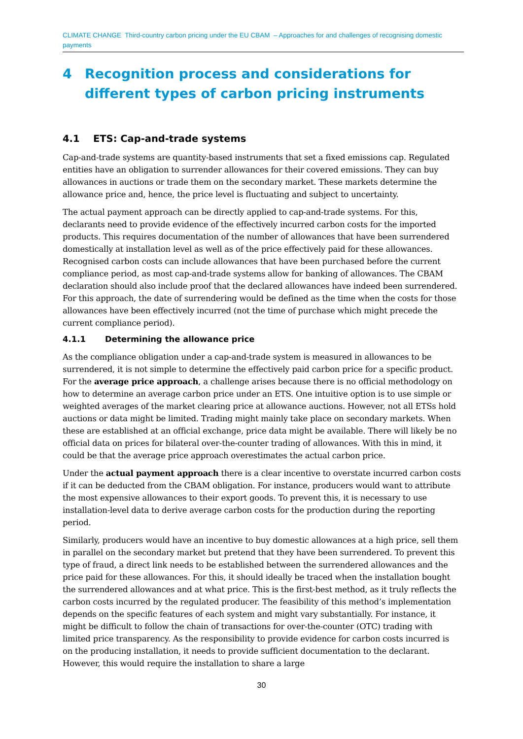CLIMATE CHANGE Third-country carbon pricing under the EU CBAM – Approaches for and challenges of recognising domestic payments
4 Recognition process and considerations for different types of carbon pricing instruments
4.1 ETS: Cap-and-trade systems
Cap-and-trade systems are quantity-based instruments that set a fixed emissions cap. Regulated entities have an obligation to surrender allowances for their covered emissions. They can buy allowances in auctions or trade them on the secondary market. These markets determine the allowance price and, hence, the price level is fluctuating and subject to uncertainty.
The actual payment approach can be directly applied to cap-and-trade systems. For this, declarants need to provide evidence of the effectively incurred carbon costs for the imported products. This requires documentation of the number of allowances that have been surrendered domestically at installation level as well as of the price effectively paid for these allowances. Recognised carbon costs can include allowances that have been purchased before the current compliance period, as most cap-and-trade systems allow for banking of allowances. The CBAM declaration should also include proof that the declared allowances have indeed been surrendered. For this approach, the date of surrendering would be defined as the time when the costs for those allowances have been effectively incurred (not the time of purchase which might precede the current compliance period).
4.1.1 Determining the allowance price
As the compliance obligation under a cap-and-trade system is measured in allowances to be surrendered, it is not simple to determine the effectively paid carbon price for a specific product. For the average price approach, a challenge arises because there is no official methodology on how to determine an average carbon price under an ETS. One intuitive option is to use simple or weighted averages of the market clearing price at allowance auctions. However, not all ETSs hold auctions or data might be limited. Trading might mainly take place on secondary markets. When these are established at an official exchange, price data might be available. There will likely be no official data on prices for bilateral over-the-counter trading of allowances. With this in mind, it could be that the average price approach overestimates the actual carbon price.
Under the actual payment approach there is a clear incentive to overstate incurred carbon costs if it can be deducted from the CBAM obligation. For instance, producers would want to attribute the most expensive allowances to their export goods. To prevent this, it is necessary to use installation-level data to derive average carbon costs for the production during the reporting period.
Similarly, producers would have an incentive to buy domestic allowances at a high price, sell them in parallel on the secondary market but pretend that they have been surrendered. To prevent this type of fraud, a direct link needs to be established between the surrendered allowances and the price paid for these allowances. For this, it should ideally be traced when the installation bought the surrendered allowances and at what price. This is the first-best method, as it truly reflects the carbon costs incurred by the regulated producer. The feasibility of this method’s implementation depends on the specific features of each system and might vary substantially. For instance, it might be difficult to follow the chain of transactions for over-the-counter (OTC) trading with limited price transparency. As the responsibility to provide evidence for carbon costs incurred is on the producing installation, it needs to provide sufficient documentation to the declarant. However, this would require the installation to share a large
30